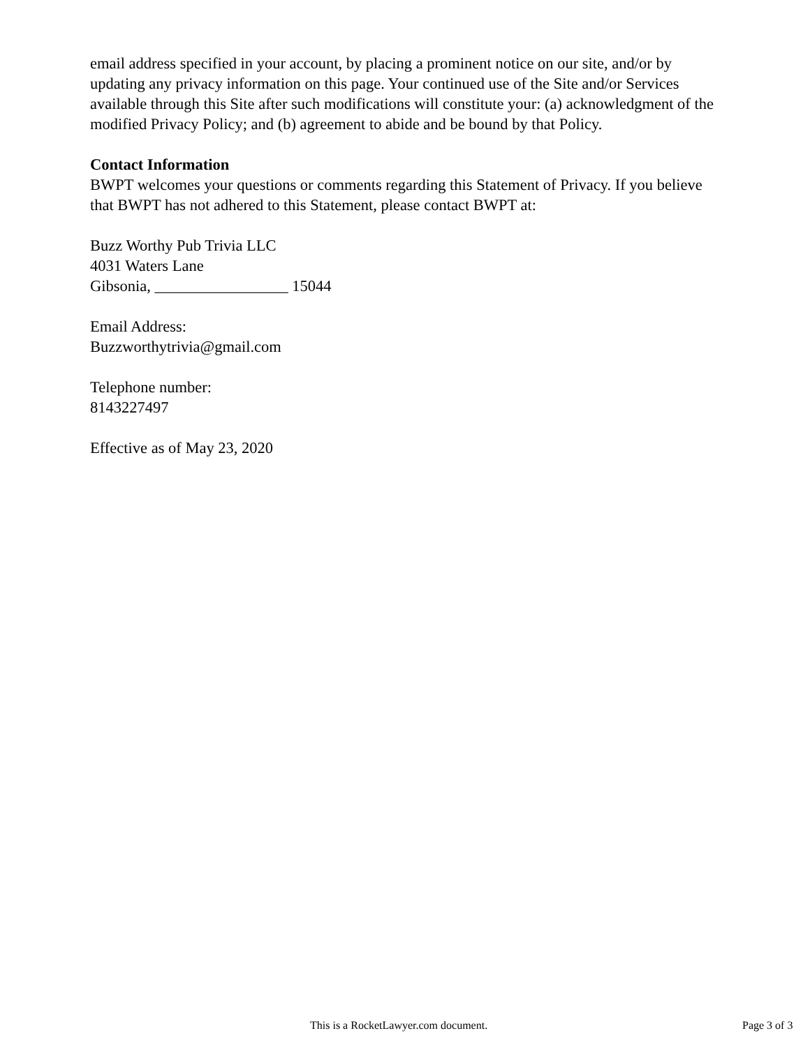email address specified in your account, by placing a prominent notice on our site, and/or by updating any privacy information on this page. Your continued use of the Site and/or Services available through this Site after such modifications will constitute your: (a) acknowledgment of the modified Privacy Policy; and (b) agreement to abide and be bound by that Policy.
Contact Information
BWPT welcomes your questions or comments regarding this Statement of Privacy. If you believe that BWPT has not adhered to this Statement, please contact BWPT at:
Buzz Worthy Pub Trivia LLC
4031 Waters Lane
Gibsonia, _________________ 15044
Email Address:
Buzzworthytrivia@gmail.com
Telephone number:
8143227497
Effective as of May 23, 2020
This is a RocketLawyer.com document. Page 3 of 3